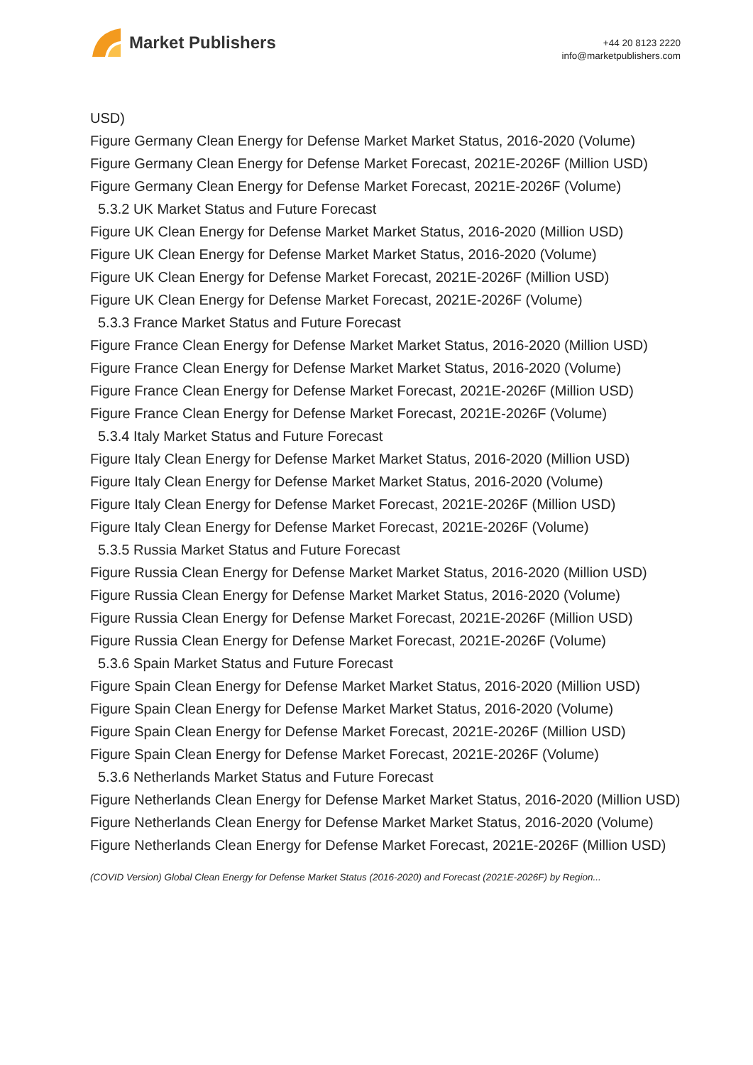Market Publishers
+44 20 8123 2220
info@marketpublishers.com
USD)
Figure Germany Clean Energy for Defense Market Market Status, 2016-2020 (Volume)
Figure Germany Clean Energy for Defense Market Forecast, 2021E-2026F (Million USD)
Figure Germany Clean Energy for Defense Market Forecast, 2021E-2026F (Volume)
5.3.2 UK Market Status and Future Forecast
Figure UK Clean Energy for Defense Market Market Status, 2016-2020 (Million USD)
Figure UK Clean Energy for Defense Market Market Status, 2016-2020 (Volume)
Figure UK Clean Energy for Defense Market Forecast, 2021E-2026F (Million USD)
Figure UK Clean Energy for Defense Market Forecast, 2021E-2026F (Volume)
5.3.3 France Market Status and Future Forecast
Figure France Clean Energy for Defense Market Market Status, 2016-2020 (Million USD)
Figure France Clean Energy for Defense Market Market Status, 2016-2020 (Volume)
Figure France Clean Energy for Defense Market Forecast, 2021E-2026F (Million USD)
Figure France Clean Energy for Defense Market Forecast, 2021E-2026F (Volume)
5.3.4 Italy Market Status and Future Forecast
Figure Italy Clean Energy for Defense Market Market Status, 2016-2020 (Million USD)
Figure Italy Clean Energy for Defense Market Market Status, 2016-2020 (Volume)
Figure Italy Clean Energy for Defense Market Forecast, 2021E-2026F (Million USD)
Figure Italy Clean Energy for Defense Market Forecast, 2021E-2026F (Volume)
5.3.5 Russia Market Status and Future Forecast
Figure Russia Clean Energy for Defense Market Market Status, 2016-2020 (Million USD)
Figure Russia Clean Energy for Defense Market Market Status, 2016-2020 (Volume)
Figure Russia Clean Energy for Defense Market Forecast, 2021E-2026F (Million USD)
Figure Russia Clean Energy for Defense Market Forecast, 2021E-2026F (Volume)
5.3.6 Spain Market Status and Future Forecast
Figure Spain Clean Energy for Defense Market Market Status, 2016-2020 (Million USD)
Figure Spain Clean Energy for Defense Market Market Status, 2016-2020 (Volume)
Figure Spain Clean Energy for Defense Market Forecast, 2021E-2026F (Million USD)
Figure Spain Clean Energy for Defense Market Forecast, 2021E-2026F (Volume)
5.3.6 Netherlands Market Status and Future Forecast
Figure Netherlands Clean Energy for Defense Market Market Status, 2016-2020 (Million USD)
Figure Netherlands Clean Energy for Defense Market Market Status, 2016-2020 (Volume)
Figure Netherlands Clean Energy for Defense Market Forecast, 2021E-2026F (Million USD)
(COVID Version) Global Clean Energy for Defense Market Status (2016-2020) and Forecast (2021E-2026F) by Region...